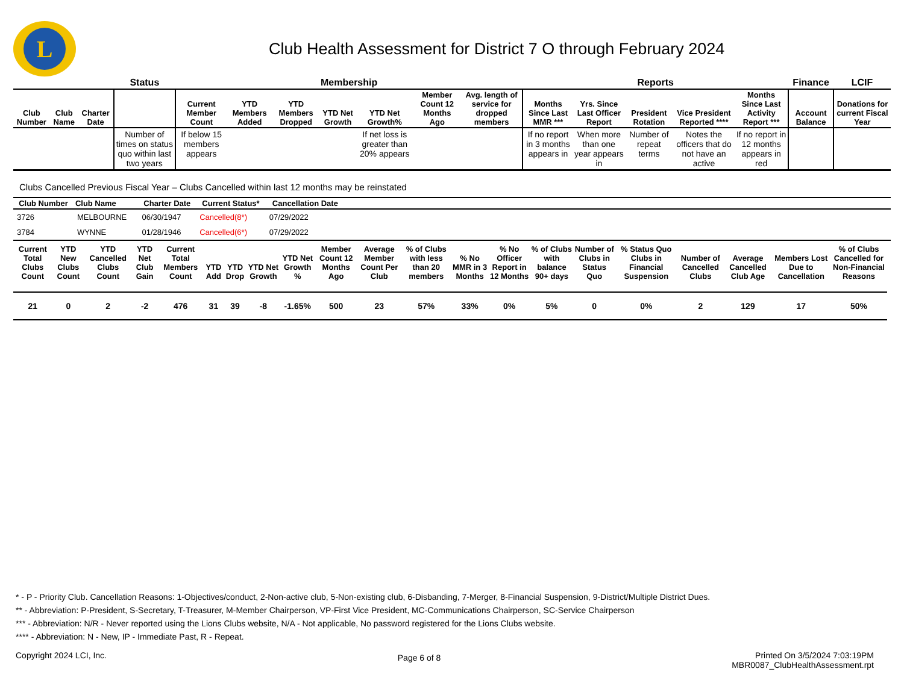L
Club Health Assessment for District 7 O through February 2024
| | | | Status | Membership | | | | | | | Reports | | | | | Finance | LCIF |
| --- | --- | --- | --- | --- | --- | --- | --- | --- | --- | --- | --- | --- | --- | --- | --- | --- | --- |
| Club Number | Club Name | Charter Date | | Current Member Count | YTD Members Added | YTD Members Dropped | YTD Net Growth | YTD Net Growth% | Member Count 12 Months Ago | Avg. length of service for dropped members | Months Since Last MMR *** | Yrs. Since Last Officer Report | President Rotation | Vice President Reported **** | Months Since Last Activity Report *** | Account Balance | Donations for current Fiscal Year |
| | | | Number of times on status quo within last two years | If below 15 members appears | | | | If net loss is greater than 20% appears | | | If no report in 3 months appears in | When more than one year appears in | Number of repeat terms | Notes the officers that do not have an active | If no report in 12 months appears in red | | |
Clubs Cancelled Previous Fiscal Year – Clubs Cancelled within last 12 months may be reinstated
| Club Number | Club Name | Charter Date | Current Status* | Cancellation Date | |
| --- | --- | --- | --- | --- | --- |
| 3726 | MELBOURNE | 06/30/1947 | Cancelled(8*) | 07/29/2022 | |
| 3784 | WYNNE | 01/28/1946 | Cancelled(6*) | 07/29/2022 | |
| Current Total Clubs Count | YTD New Clubs Count | YTD Cancelled Clubs Count | YTD Net Club Gain | Current Total Members Count | YTD Add | YTD Drop | YTD Net Growth | YTD Net Growth % | Member Count 12 Months Ago | Average Member Count Per Club | % of Clubs with less than 20 members | % No MMR in 3 Months | % No Officer Report in 12 Months | % of Clubs with balance 90+ days | Number of Clubs in Status Quo | % Status Quo Clubs in Financial Suspension | Number of Cancelled Clubs | Average Cancelled Club Age | Members Lost Due to Cancellation | % of Clubs Cancelled for Non-Financial Reasons |
| --- | --- | --- | --- | --- | --- | --- | --- | --- | --- | --- | --- | --- | --- | --- | --- | --- | --- | --- | --- | --- |
| 21 | 0 | 2 | -2 | 476 | 31 | 39 | -8 | -1.65% | 500 | 23 | 57% | 33% | 0% | 5% | 0 | 0% | 2 | 129 | 17 | 50% |
* - P - Priority Club. Cancellation Reasons: 1-Objectives/conduct, 2-Non-active club, 5-Non-existing club, 6-Disbanding, 7-Merger, 8-Financial Suspension, 9-District/Multiple District Dues.
** - Abbreviation: P-President, S-Secretary, T-Treasurer, M-Member Chairperson, VP-First Vice President, MC-Communications Chairperson, SC-Service Chairperson
*** - Abbreviation: N/R - Never reported using the Lions Clubs website, N/A - Not applicable, No password registered for the Lions Clubs website.
**** - Abbreviation: N - New, IP - Immediate Past, R - Repeat.
Copyright 2024 LCI, Inc.
Page 6 of 8
Printed On 3/5/2024 7:03:19PM
MBR0087_ClubHealthAssessment.rpt